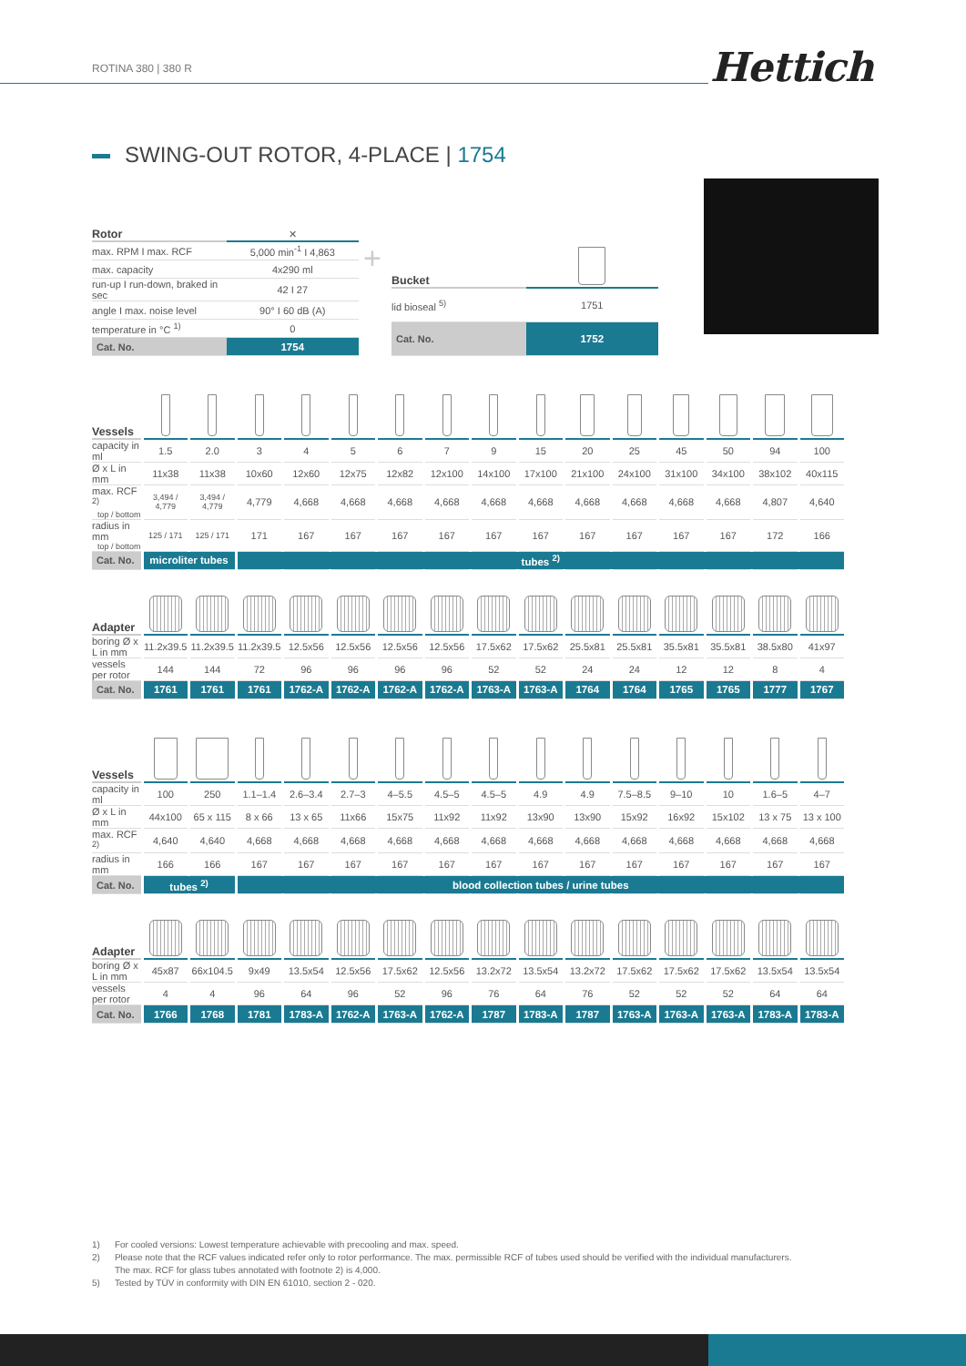ROTINA 380 | 380 R Hettich
SWING-OUT ROTOR, 4-PLACE | 1754
| Rotor | ✕ |
| max. RPM I max. RCF | 5,000 min<sup>-1</sup> I 4,863 |
| max. capacity | 4x290 ml |
| run-up I run-down, braked in sec | 42 I 27 |
| angle I max. noise level | 90° I 60 dB (A) |
| temperature in °C <sup>1)</sup> | 0 |
| Cat. No. | 1754 |
+
| Bucket | |
| lid bioseal <sup>5)</sup> | 1751 |
| Cat. No. | 1752 |
| Vessels | | | | | | | | | | | | | | | |
| capacity in ml | 1.5 | 2.0 | 3 | 4 | 5 | 6 | 7 | 9 | 15 | 20 | 25 | 45 | 50 | 94 | 100 |
| Ø x L in mm | 11x38 | 11x38 | 10x60 | 12x60 | 12x75 | 12x82 | 12x100 | 14x100 | 17x100 | 21x100 | 24x100 | 31x100 | 34x100 | 38x102 | 40x115 |
| max. RCF <sup>2)</sup> top / bottom | 3,494 / 4,779 | 3,494 / 4,779 | 4,779 | 4,668 | 4,668 | 4,668 | 4,668 | 4,668 | 4,668 | 4,668 | 4,668 | 4,668 | 4,668 | 4,807 | 4,640 |
| radius in mm top / bottom | 125 / 171 | 125 / 171 | 171 | 167 | 167 | 167 | 167 | 167 | 167 | 167 | 167 | 167 | 167 | 172 | 166 |
| Cat. No. | microliter tubes | | tubes <sup>2)</sup> | | | | | | | | | | | | |
| Adapter | | | | | | | | | | | | | | | |
| boring Ø x L in mm | 11.2x39.5 | 11.2x39.5 | 11.2x39.5 | 12.5x56 | 12.5x56 | 12.5x56 | 12.5x56 | 17.5x62 | 17.5x62 | 25.5x81 | 25.5x81 | 35.5x81 | 35.5x81 | 38.5x80 | 41x97 |
| vessels per rotor | 144 | 144 | 72 | 96 | 96 | 96 | 96 | 52 | 52 | 24 | 24 | 12 | 12 | 8 | 4 |
| Cat. No. | 1761 | 1761 | 1761 | 1762-A | 1762-A | 1762-A | 1762-A | 1763-A | 1763-A | 1764 | 1764 | 1765 | 1765 | 1777 | 1767 |
| Vessels | | | | | | | | | | | | | | | |
| capacity in ml | 100 | 250 | 1.1–1.4 | 2.6–3.4 | 2.7–3 | 4–5.5 | 4.5–5 | 4.5–5 | 4.9 | 4.9 | 7.5–8.5 | 9–10 | 10 | 1.6–5 | 4–7 |
| Ø x L in mm | 44x100 | 65 x 115 | 8 x 66 | 13 x 65 | 11x66 | 15x75 | 11x92 | 11x92 | 13x90 | 13x90 | 15x92 | 16x92 | 15x102 | 13 x 75 | 13 x 100 |
| max. RCF <sup>2)</sup> | 4,640 | 4,640 | 4,668 | 4,668 | 4,668 | 4,668 | 4,668 | 4,668 | 4,668 | 4,668 | 4,668 | 4,668 | 4,668 | 4,668 | 4,668 |
| radius in mm | 166 | 166 | 167 | 167 | 167 | 167 | 167 | 167 | 167 | 167 | 167 | 167 | 167 | 167 | 167 |
| Cat. No. | tubes <sup>2)</sup> | | blood collection tubes / urine tubes | | | | | | | | | | | | |
| Adapter | | | | | | | | | | | | | | | |
| boring Ø x L in mm | 45x87 | 66x104.5 | 9x49 | 13.5x54 | 12.5x56 | 17.5x62 | 12.5x56 | 13.2x72 | 13.5x54 | 13.2x72 | 17.5x62 | 17.5x62 | 17.5x62 | 13.5x54 | 13.5x54 |
| vessels per rotor | 4 | 4 | 96 | 64 | 96 | 52 | 96 | 76 | 64 | 76 | 52 | 52 | 52 | 64 | 64 |
| Cat. No. | 1766 | 1768 | 1781 | 1783-A | 1762-A | 1763-A | 1762-A | 1787 | 1783-A | 1787 | 1763-A | 1763-A | 1763-A | 1783-A | 1783-A |
| 1) | For cooled versions: Lowest temperature achievable with precooling and max. speed. |
| 2) | Please note that the RCF values indicated refer only to rotor performance. The max. permissible RCF of tubes used should be verified with the individual manufacturers. The max. RCF for glass tubes annotated with footnote 2) is 4,000. |
| 5) | Tested by TÜV in conformity with DIN EN 61010, section 2 - 020. |